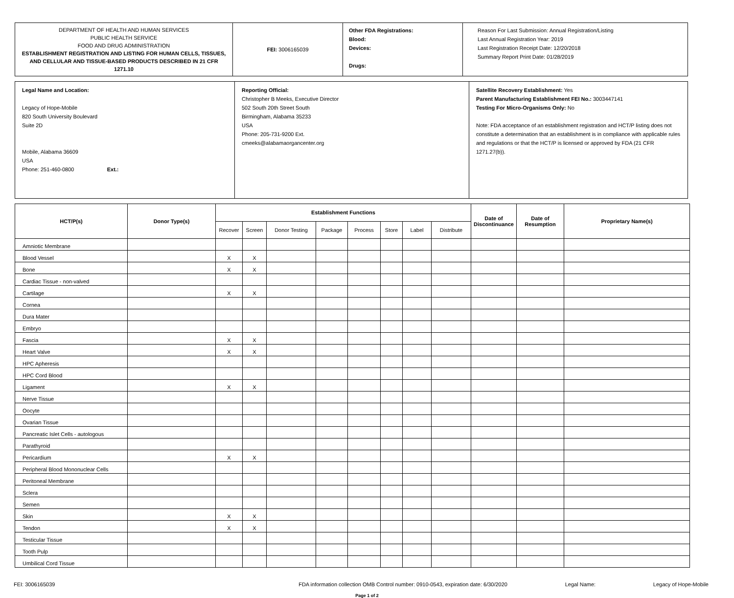| DEPARTMENT OF HEALTH AND HUMAN SERVICES PUBLIC HEALTH SERVICE FOOD AND DRUG ADMINISTRATION ESTABLISHMENT REGISTRATION AND LISTING FOR HUMAN CELLS, TISSUES, AND CELLULAR AND TISSUE-BASED PRODUCTS DESCRIBED IN 21 CFR 1271.10 | FEI: 3006165039 | Other FDA Registrations: Blood: Devices: Drugs: | Reason For Last Submission: Annual Registration/Listing Last Annual Registration Year: 2019 Last Registration Receipt Date: 12/20/2018 Summary Report Print Date: 01/28/2019 |
| Legal Name and Location: Legacy of Hope-Mobile 820 South University Boulevard Suite 2D Mobile, Alabama 36609 USA Phone: 251-460-0800 Ext.: | Reporting Official: Christopher B Meeks, Executive Director 502 South 20th Street South Birmingham, Alabama 35233 USA Phone: 205-731-9200 Ext. cmeeks@alabamaorgancenter.org | Satellite Recovery Establishment: Yes Parent Manufacturing Establishment FEI No.: 3003447141 Testing For Micro-Organisms Only: No Note: FDA acceptance of an establishment registration and HCT/P listing does not constitute a determination that an establishment is in compliance with applicable rules and regulations or that the HCT/P is licensed or approved by FDA (21 CFR 1271.27(b)). |
| HCT/P(s) | Donor Type(s) | Establishment Functions | | | | | | | | Date of Discontinuance | Date of Resumption | Proprietary Name(s) |
| --- | --- | --- | --- | --- | --- | --- | --- | --- | --- | --- | --- | --- |
| | | Recover | Screen | Donor Testing | Package | Process | Store | Label | Distribute | | | |
| Amniotic Membrane | | | | | | | | | | | | |
| Blood Vessel | | X | X | | | | | | | | | |
| Bone | | X | X | | | | | | | | | |
| Cardiac Tissue - non-valved | | | | | | | | | | | | |
| Cartilage | | X | X | | | | | | | | | |
| Cornea | | | | | | | | | | | | |
| Dura Mater | | | | | | | | | | | | |
| Embryo | | | | | | | | | | | | |
| Fascia | | X | X | | | | | | | | | |
| Heart Valve | | X | X | | | | | | | | | |
| HPC Apheresis | | | | | | | | | | | | |
| HPC Cord Blood | | | | | | | | | | | | |
| Ligament | | X | X | | | | | | | | | |
| Nerve Tissue | | | | | | | | | | | | |
| Oocyte | | | | | | | | | | | | |
| Ovarian Tissue | | | | | | | | | | | | |
| Pancreatic Islet Cells - autologous | | | | | | | | | | | | |
| Parathyroid | | | | | | | | | | | | |
| Pericardium | | X | X | | | | | | | | | |
| Peripheral Blood Mononuclear Cells | | | | | | | | | | | | |
| Peritoneal Membrane | | | | | | | | | | | | |
| Sclera | | | | | | | | | | | | |
| Semen | | | | | | | | | | | | |
| Skin | | X | X | | | | | | | | | |
| Tendon | | X | X | | | | | | | | | |
| Testicular Tissue | | | | | | | | | | | | |
| Tooth Pulp | | | | | | | | | | | | |
| Umbilical Cord Tissue | | | | | | | | | | | | |
FEI: 3006165039 FDA information collection OMB Control number: 0910-0543, expiration date: 6/30/2020 Legal Name: Legacy of Hope-Mobile
Page 1 of 2